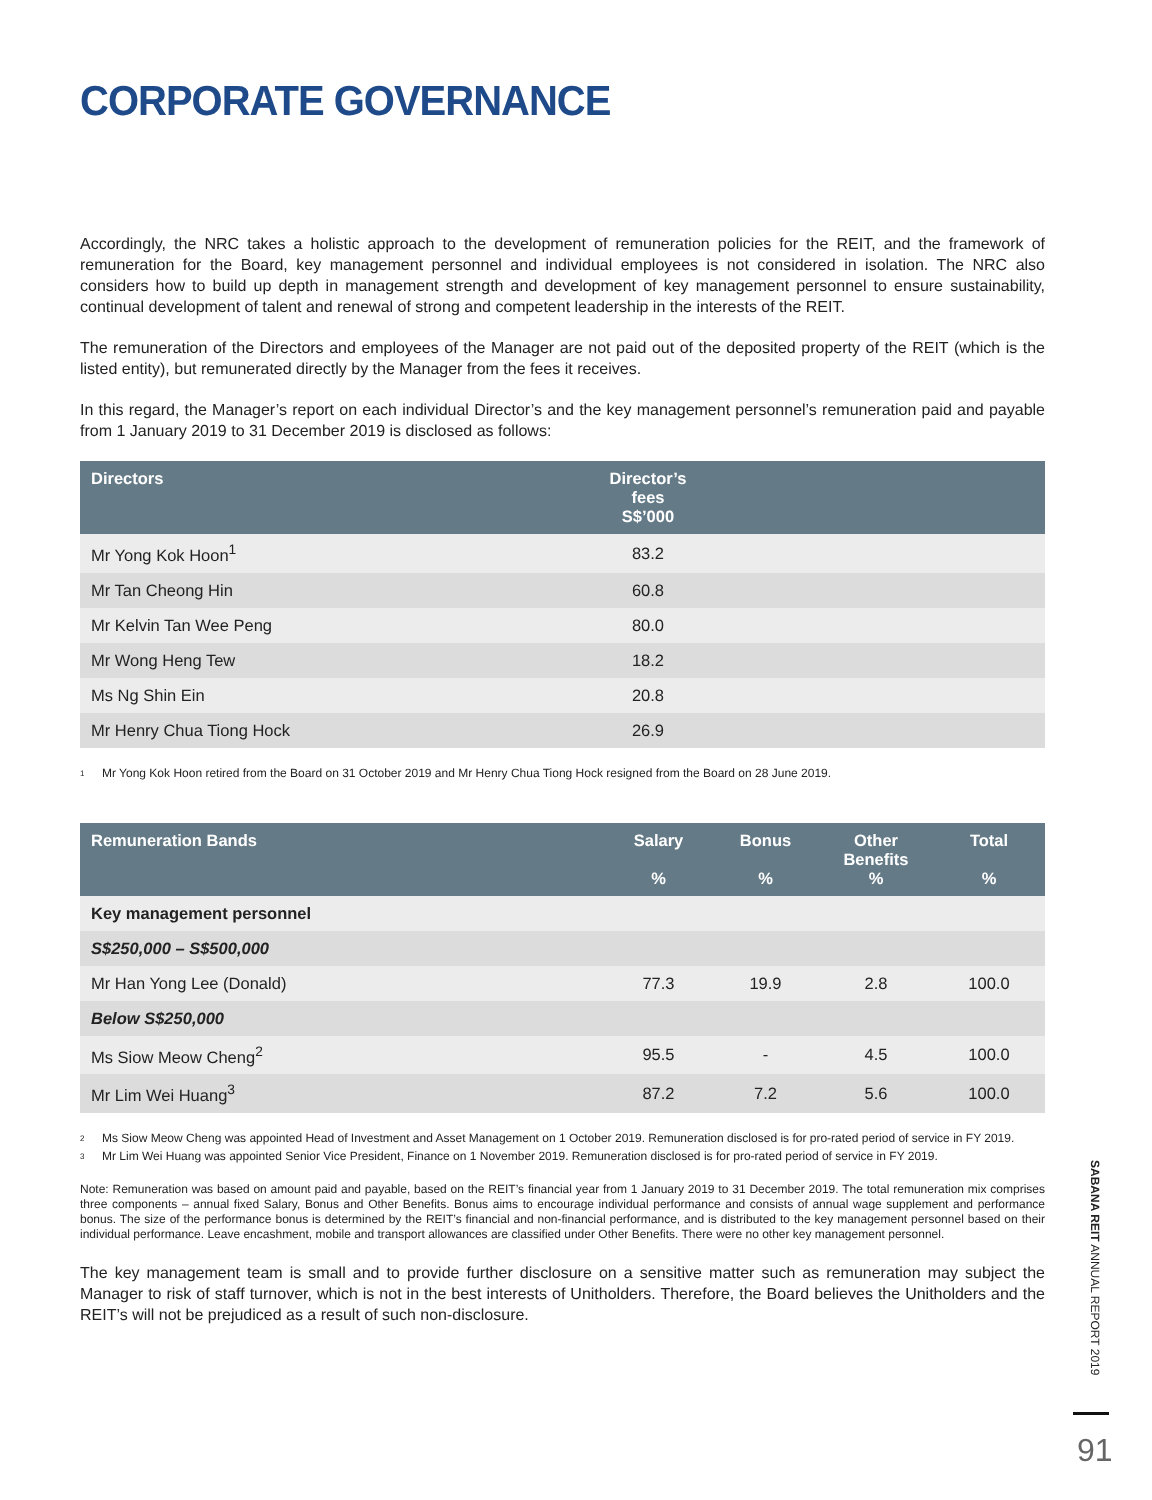CORPORATE GOVERNANCE
Accordingly, the NRC takes a holistic approach to the development of remuneration policies for the REIT, and the framework of remuneration for the Board, key management personnel and individual employees is not considered in isolation. The NRC also considers how to build up depth in management strength and development of key management personnel to ensure sustainability, continual development of talent and renewal of strong and competent leadership in the interests of the REIT.
The remuneration of the Directors and employees of the Manager are not paid out of the deposited property of the REIT (which is the listed entity), but remunerated directly by the Manager from the fees it receives.
In this regard, the Manager’s report on each individual Director’s and the key management personnel’s remuneration paid and payable from 1 January 2019 to 31 December 2019 is disclosed as follows:
| Directors | Director’s fees S$’000 | |
| --- | --- | --- |
| Mr Yong Kok Hoon<sup>1</sup> | 83.2 | |
| Mr Tan Cheong Hin | 60.8 | |
| Mr Kelvin Tan Wee Peng | 80.0 | |
| Mr Wong Heng Tew | 18.2 | |
| Ms Ng Shin Ein | 20.8 | |
| Mr Henry Chua Tiong Hock | 26.9 | |
<sup>1</sup> Mr Yong Kok Hoon retired from the Board on 31 October 2019 and Mr Henry Chua Tiong Hock resigned from the Board on 28 June 2019.
| Remuneration Bands | Salary % | Bonus % | Other Benefits % | Total % |
| --- | --- | --- | --- | --- |
| Key management personnel | | | | |
| S$250,000 – S$500,000 | | | | |
| Mr Han Yong Lee (Donald) | 77.3 | 19.9 | 2.8 | 100.0 |
| Below S$250,000 | | | | |
| Ms Siow Meow Cheng<sup>2</sup> | 95.5 | - | 4.5 | 100.0 |
| Mr Lim Wei Huang<sup>3</sup> | 87.2 | 7.2 | 5.6 | 100.0 |
<sup>2</sup> Ms Siow Meow Cheng was appointed Head of Investment and Asset Management on 1 October 2019. Remuneration disclosed is for pro-rated period of service in FY 2019.
<sup>3</sup> Mr Lim Wei Huang was appointed Senior Vice President, Finance on 1 November 2019. Remuneration disclosed is for pro-rated period of service in FY 2019.
Note: Remuneration was based on amount paid and payable, based on the REIT’s financial year from 1 January 2019 to 31 December 2019. The total remuneration mix comprises three components – annual fixed Salary, Bonus and Other Benefits. Bonus aims to encourage individual performance and consists of annual wage supplement and performance bonus. The size of the performance bonus is determined by the REIT’s financial and non-financial performance, and is distributed to the key management personnel based on their individual performance. Leave encashment, mobile and transport allowances are classified under Other Benefits. There were no other key management personnel.
The key management team is small and to provide further disclosure on a sensitive matter such as remuneration may subject the Manager to risk of staff turnover, which is not in the best interests of Unitholders. Therefore, the Board believes the Unitholders and the REIT’s will not be prejudiced as a result of such non-disclosure.
SABANA REIT ANNUAL REPORT 2019
91